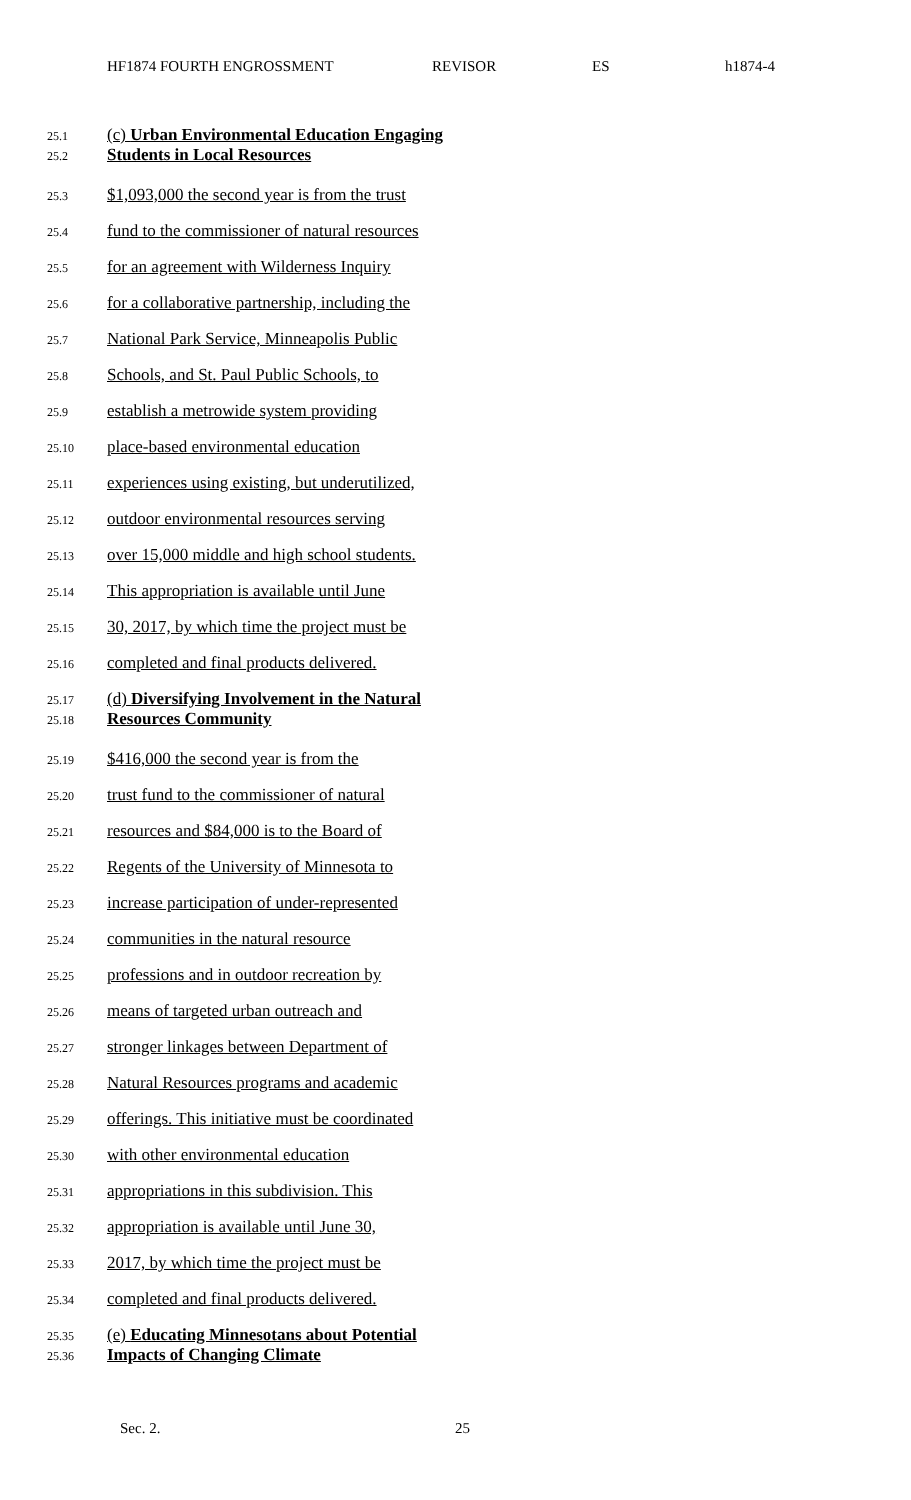HF1874 FOURTH ENGROSSMENT REVISOR ES h1874-4
25.1 (c) Urban Environmental Education Engaging
25.2 Students in Local Resources
25.3 $1,093,000 the second year is from the trust
25.4 fund to the commissioner of natural resources
25.5 for an agreement with Wilderness Inquiry
25.6 for a collaborative partnership, including the
25.7 National Park Service, Minneapolis Public
25.8 Schools, and St. Paul Public Schools, to
25.9 establish a metrowide system providing
25.10 place-based environmental education
25.11 experiences using existing, but underutilized,
25.12 outdoor environmental resources serving
25.13 over 15,000 middle and high school students.
25.14 This appropriation is available until June
25.15 30, 2017, by which time the project must be
25.16 completed and final products delivered.
25.17 (d) Diversifying Involvement in the Natural
25.18 Resources Community
25.19 $416,000 the second year is from the
25.20 trust fund to the commissioner of natural
25.21 resources and $84,000 is to the Board of
25.22 Regents of the University of Minnesota to
25.23 increase participation of under-represented
25.24 communities in the natural resource
25.25 professions and in outdoor recreation by
25.26 means of targeted urban outreach and
25.27 stronger linkages between Department of
25.28 Natural Resources programs and academic
25.29 offerings. This initiative must be coordinated
25.30 with other environmental education
25.31 appropriations in this subdivision. This
25.32 appropriation is available until June 30,
25.33 2017, by which time the project must be
25.34 completed and final products delivered.
25.35 (e) Educating Minnesotans about Potential
25.36 Impacts of Changing Climate
Sec. 2. 25